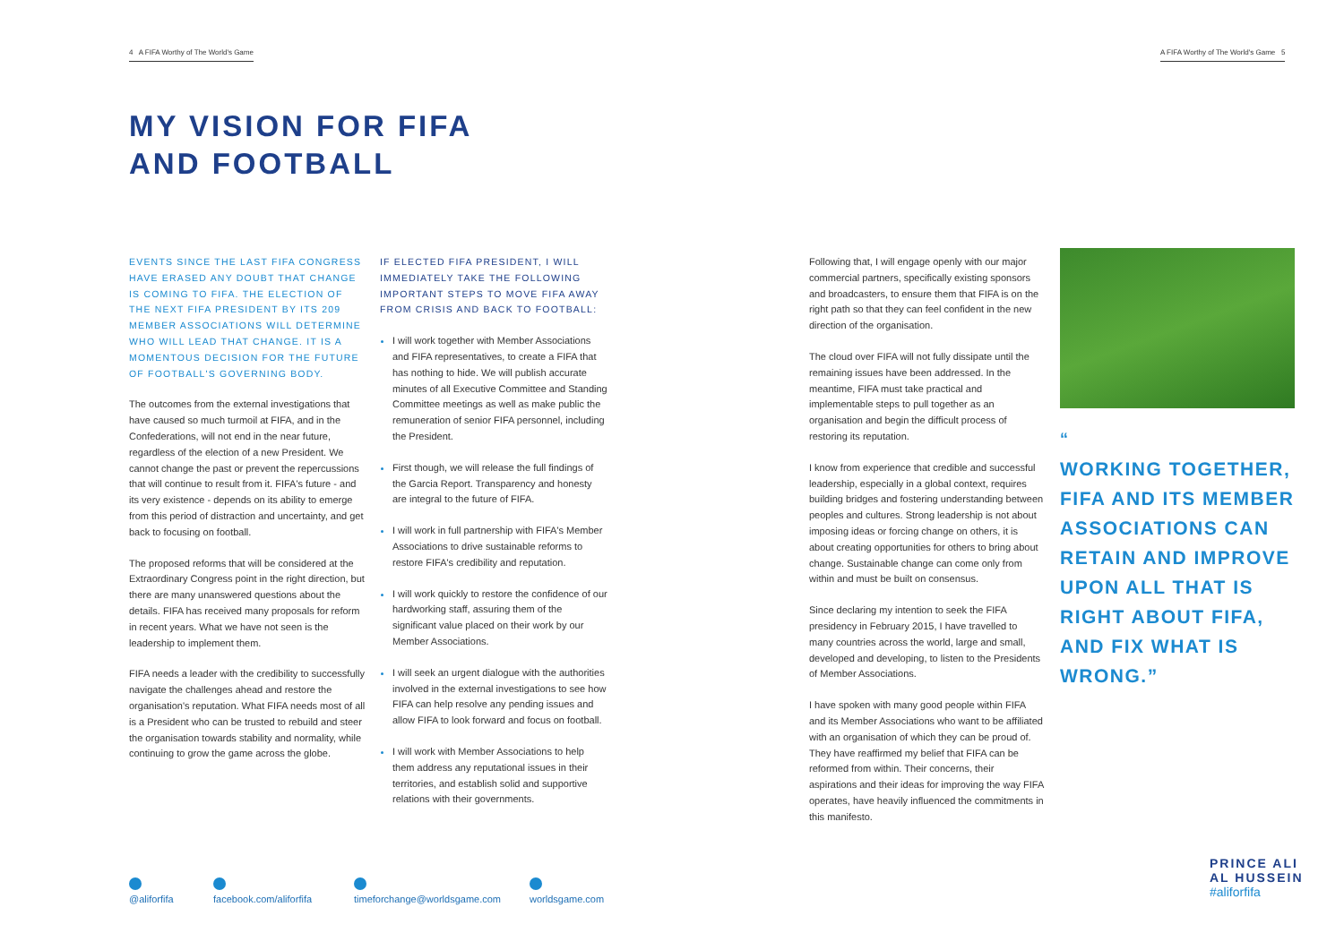4 A FIFA Worthy of The World's Game
A FIFA Worthy of The World's Game 5
MY VISION FOR FIFA
AND FOOTBALL
EVENTS SINCE THE LAST FIFA CONGRESS HAVE ERASED ANY DOUBT THAT CHANGE IS COMING TO FIFA. THE ELECTION OF THE NEXT FIFA PRESIDENT BY ITS 209 MEMBER ASSOCIATIONS WILL DETERMINE WHO WILL LEAD THAT CHANGE. IT IS A MOMENTOUS DECISION FOR THE FUTURE OF FOOTBALL'S GOVERNING BODY.
The outcomes from the external investigations that have caused so much turmoil at FIFA, and in the Confederations, will not end in the near future, regardless of the election of a new President. We cannot change the past or prevent the repercussions that will continue to result from it. FIFA's future - and its very existence - depends on its ability to emerge from this period of distraction and uncertainty, and get back to focusing on football.
The proposed reforms that will be considered at the Extraordinary Congress point in the right direction, but there are many unanswered questions about the details. FIFA has received many proposals for reform in recent years. What we have not seen is the leadership to implement them.
FIFA needs a leader with the credibility to successfully navigate the challenges ahead and restore the organisation's reputation. What FIFA needs most of all is a President who can be trusted to rebuild and steer the organisation towards stability and normality, while continuing to grow the game across the globe.
IF ELECTED FIFA PRESIDENT, I WILL IMMEDIATELY TAKE THE FOLLOWING IMPORTANT STEPS TO MOVE FIFA AWAY FROM CRISIS AND BACK TO FOOTBALL:
I will work together with Member Associations and FIFA representatives, to create a FIFA that has nothing to hide. We will publish accurate minutes of all Executive Committee and Standing Committee meetings as well as make public the remuneration of senior FIFA personnel, including the President.
First though, we will release the full findings of the Garcia Report. Transparency and honesty are integral to the future of FIFA.
I will work in full partnership with FIFA's Member Associations to drive sustainable reforms to restore FIFA's credibility and reputation.
I will work quickly to restore the confidence of our hardworking staff, assuring them of the significant value placed on their work by our Member Associations.
I will seek an urgent dialogue with the authorities involved in the external investigations to see how FIFA can help resolve any pending issues and allow FIFA to look forward and focus on football.
I will work with Member Associations to help them address any reputational issues in their territories, and establish solid and supportive relations with their governments.
Following that, I will engage openly with our major commercial partners, specifically existing sponsors and broadcasters, to ensure them that FIFA is on the right path so that they can feel confident in the new direction of the organisation.
The cloud over FIFA will not fully dissipate until the remaining issues have been addressed. In the meantime, FIFA must take practical and implementable steps to pull together as an organisation and begin the difficult process of restoring its reputation.
I know from experience that credible and successful leadership, especially in a global context, requires building bridges and fostering understanding between peoples and cultures. Strong leadership is not about imposing ideas or forcing change on others, it is about creating opportunities for others to bring about change. Sustainable change can come only from within and must be built on consensus.
Since declaring my intention to seek the FIFA presidency in February 2015, I have travelled to many countries across the world, large and small, developed and developing, to listen to the Presidents of Member Associations.
I have spoken with many good people within FIFA and its Member Associations who want to be affiliated with an organisation of which they can be proud of. They have reaffirmed my belief that FIFA can be reformed from within. Their concerns, their aspirations and their ideas for improving the way FIFA operates, have heavily influenced the commitments in this manifesto.
“
WORKING TOGETHER, FIFA AND ITS MEMBER ASSOCIATIONS CAN RETAIN AND IMPROVE UPON ALL THAT IS RIGHT ABOUT FIFA, AND FIX WHAT IS WRONG.”
@aliforfifa facebook.com/aliforfifa timeforchange@worldsgame.com worldsgame.com
PRINCE ALI
AL HUSSEIN
#aliforfifa